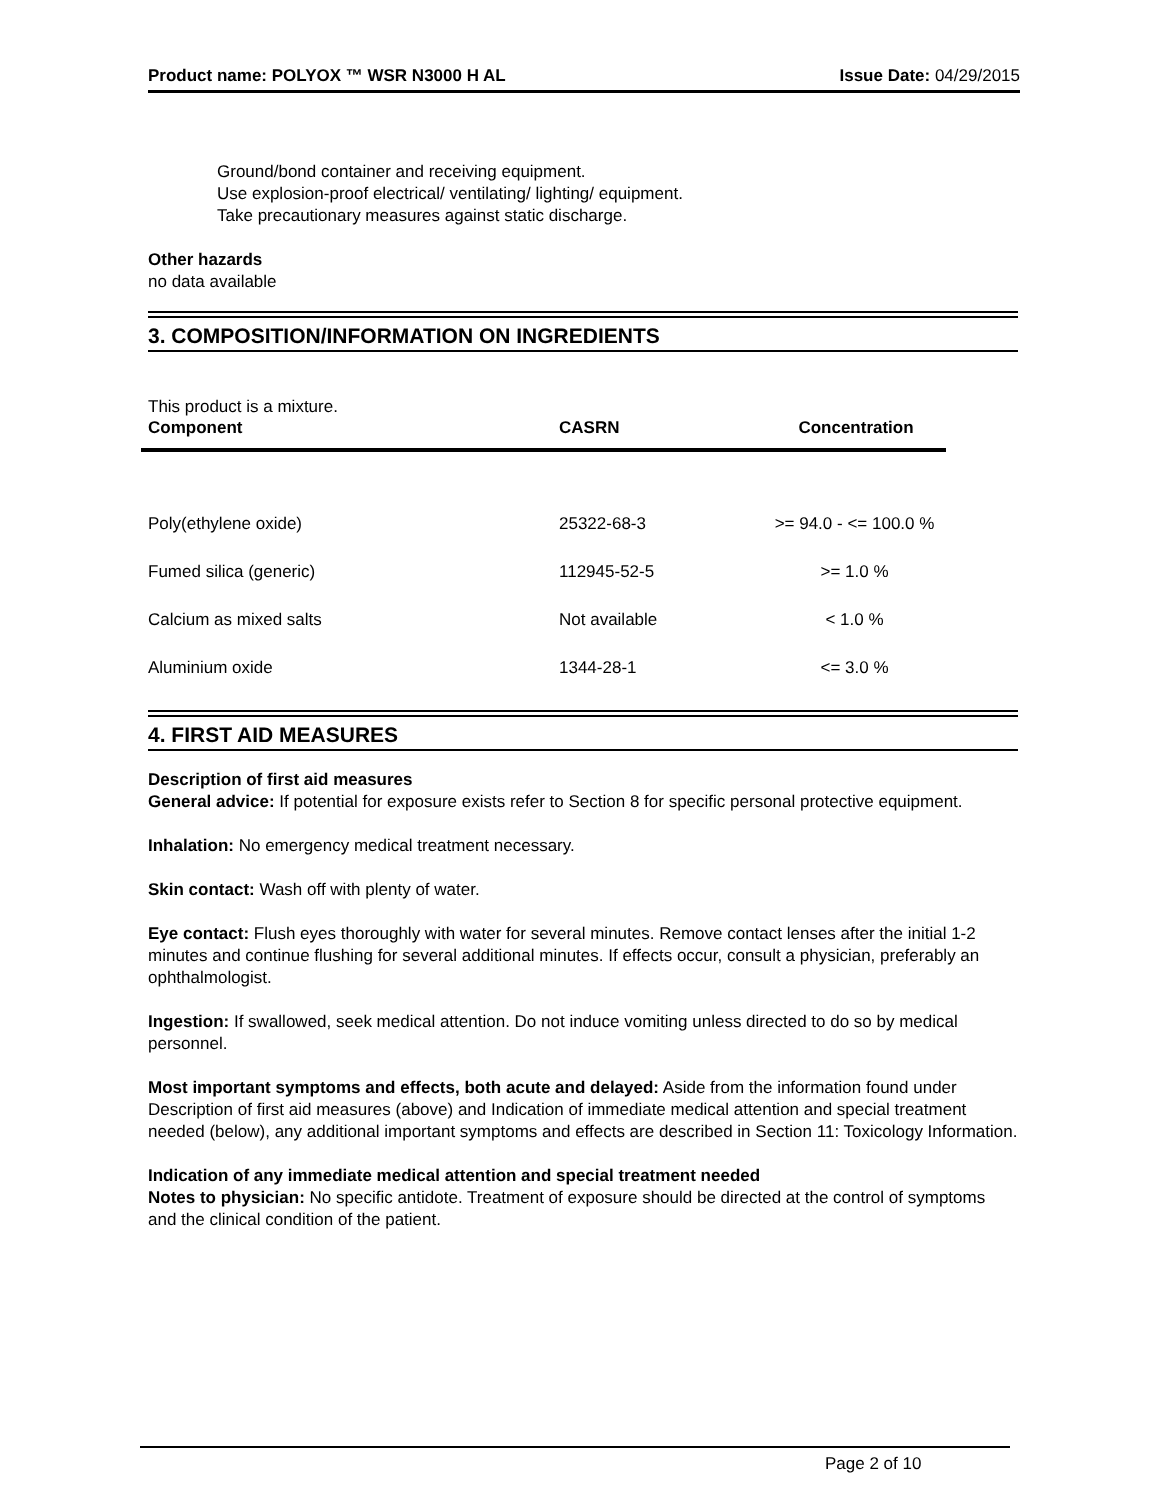Product name: POLYOX ™ WSR N3000 H AL Issue Date: 04/29/2015
Ground/bond container and receiving equipment.
Use explosion-proof electrical/ ventilating/ lighting/ equipment.
Take precautionary measures against static discharge.
Other hazards
no data available
3. COMPOSITION/INFORMATION ON INGREDIENTS
This product is a mixture.
| Component | CASRN | Concentration |
| --- | --- | --- |
| Poly(ethylene oxide) | 25322-68-3 | >= 94.0 - <= 100.0 % |
| Fumed silica (generic) | 112945-52-5 | >= 1.0 % |
| Calcium as mixed salts | Not available | < 1.0 % |
| Aluminium oxide | 1344-28-1 | <= 3.0 % |
4. FIRST AID MEASURES
Description of first aid measures
General advice: If potential for exposure exists refer to Section 8 for specific personal protective equipment.
Inhalation: No emergency medical treatment necessary.
Skin contact: Wash off with plenty of water.
Eye contact: Flush eyes thoroughly with water for several minutes. Remove contact lenses after the initial 1-2 minutes and continue flushing for several additional minutes. If effects occur, consult a physician, preferably an ophthalmologist.
Ingestion: If swallowed, seek medical attention. Do not induce vomiting unless directed to do so by medical personnel.
Most important symptoms and effects, both acute and delayed: Aside from the information found under Description of first aid measures (above) and Indication of immediate medical attention and special treatment needed (below), any additional important symptoms and effects are described in Section 11: Toxicology Information.
Indication of any immediate medical attention and special treatment needed
Notes to physician: No specific antidote. Treatment of exposure should be directed at the control of symptoms and the clinical condition of the patient.
Page 2 of 10